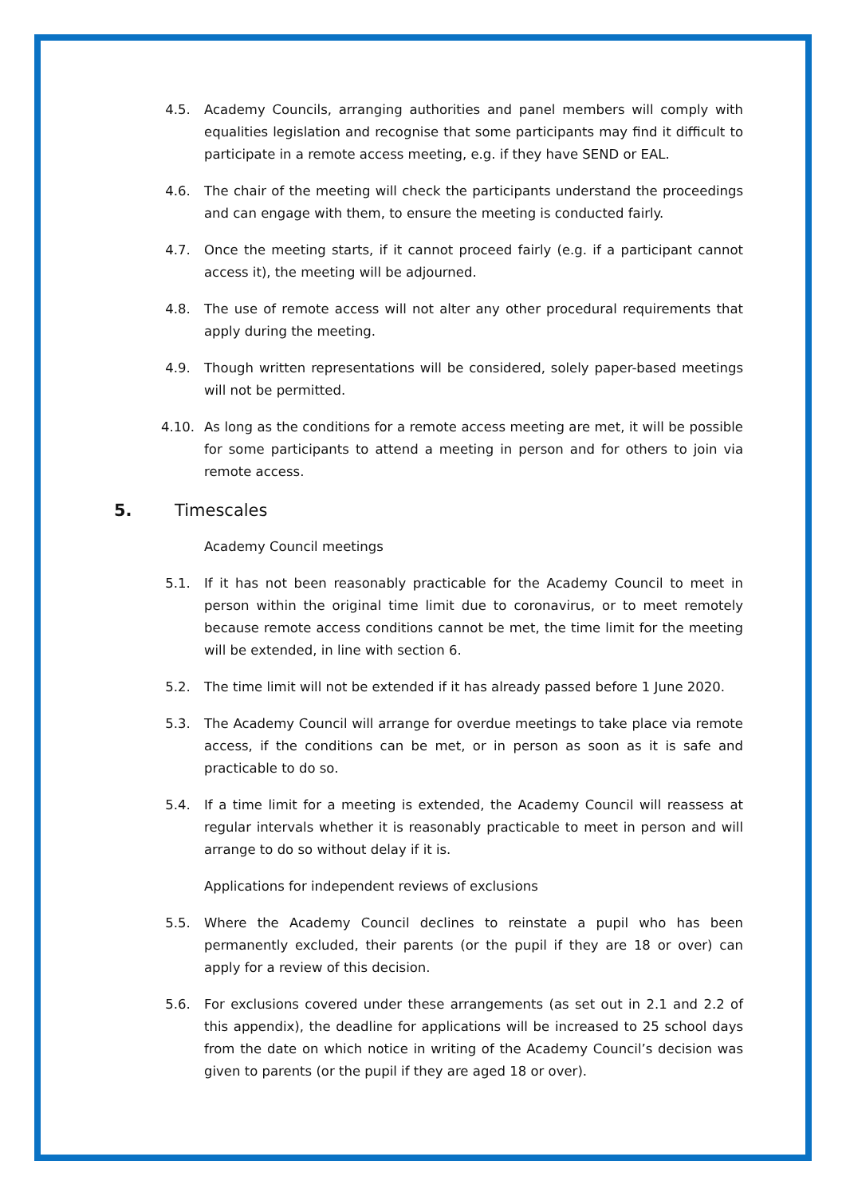4.5. Academy Councils, arranging authorities and panel members will comply with equalities legislation and recognise that some participants may find it difficult to participate in a remote access meeting, e.g. if they have SEND or EAL.
4.6. The chair of the meeting will check the participants understand the proceedings and can engage with them, to ensure the meeting is conducted fairly.
4.7. Once the meeting starts, if it cannot proceed fairly (e.g. if a participant cannot access it), the meeting will be adjourned.
4.8. The use of remote access will not alter any other procedural requirements that apply during the meeting.
4.9. Though written representations will be considered, solely paper-based meetings will not be permitted.
4.10. As long as the conditions for a remote access meeting are met, it will be possible for some participants to attend a meeting in person and for others to join via remote access.
5. Timescales
Academy Council meetings
5.1. If it has not been reasonably practicable for the Academy Council to meet in person within the original time limit due to coronavirus, or to meet remotely because remote access conditions cannot be met, the time limit for the meeting will be extended, in line with section 6.
5.2. The time limit will not be extended if it has already passed before 1 June 2020.
5.3. The Academy Council will arrange for overdue meetings to take place via remote access, if the conditions can be met, or in person as soon as it is safe and practicable to do so.
5.4. If a time limit for a meeting is extended, the Academy Council will reassess at regular intervals whether it is reasonably practicable to meet in person and will arrange to do so without delay if it is.
Applications for independent reviews of exclusions
5.5. Where the Academy Council declines to reinstate a pupil who has been permanently excluded, their parents (or the pupil if they are 18 or over) can apply for a review of this decision.
5.6. For exclusions covered under these arrangements (as set out in 2.1 and 2.2 of this appendix), the deadline for applications will be increased to 25 school days from the date on which notice in writing of the Academy Council’s decision was given to parents (or the pupil if they are aged 18 or over).